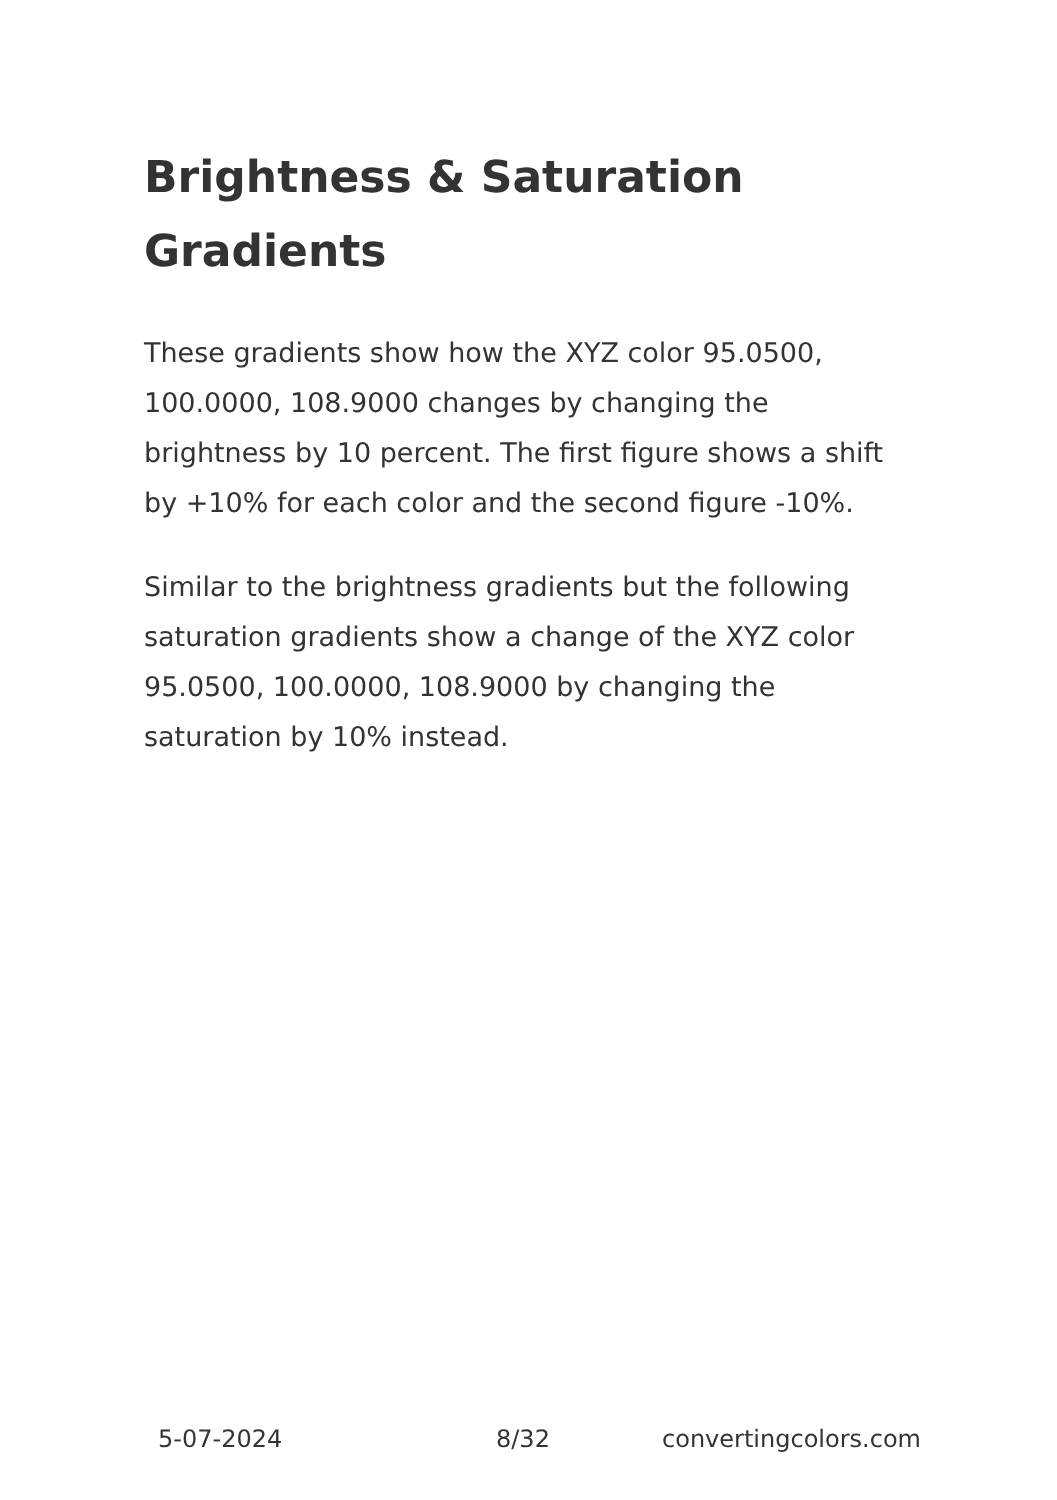Brightness & Saturation Gradients
These gradients show how the XYZ color 95.0500, 100.0000, 108.9000 changes by changing the brightness by 10 percent. The first figure shows a shift by +10% for each color and the second figure -10%.
Similar to the brightness gradients but the following saturation gradients show a change of the XYZ color 95.0500, 100.0000, 108.9000 by changing the saturation by 10% instead.
5-07-2024 8/32 convertingcolors.com